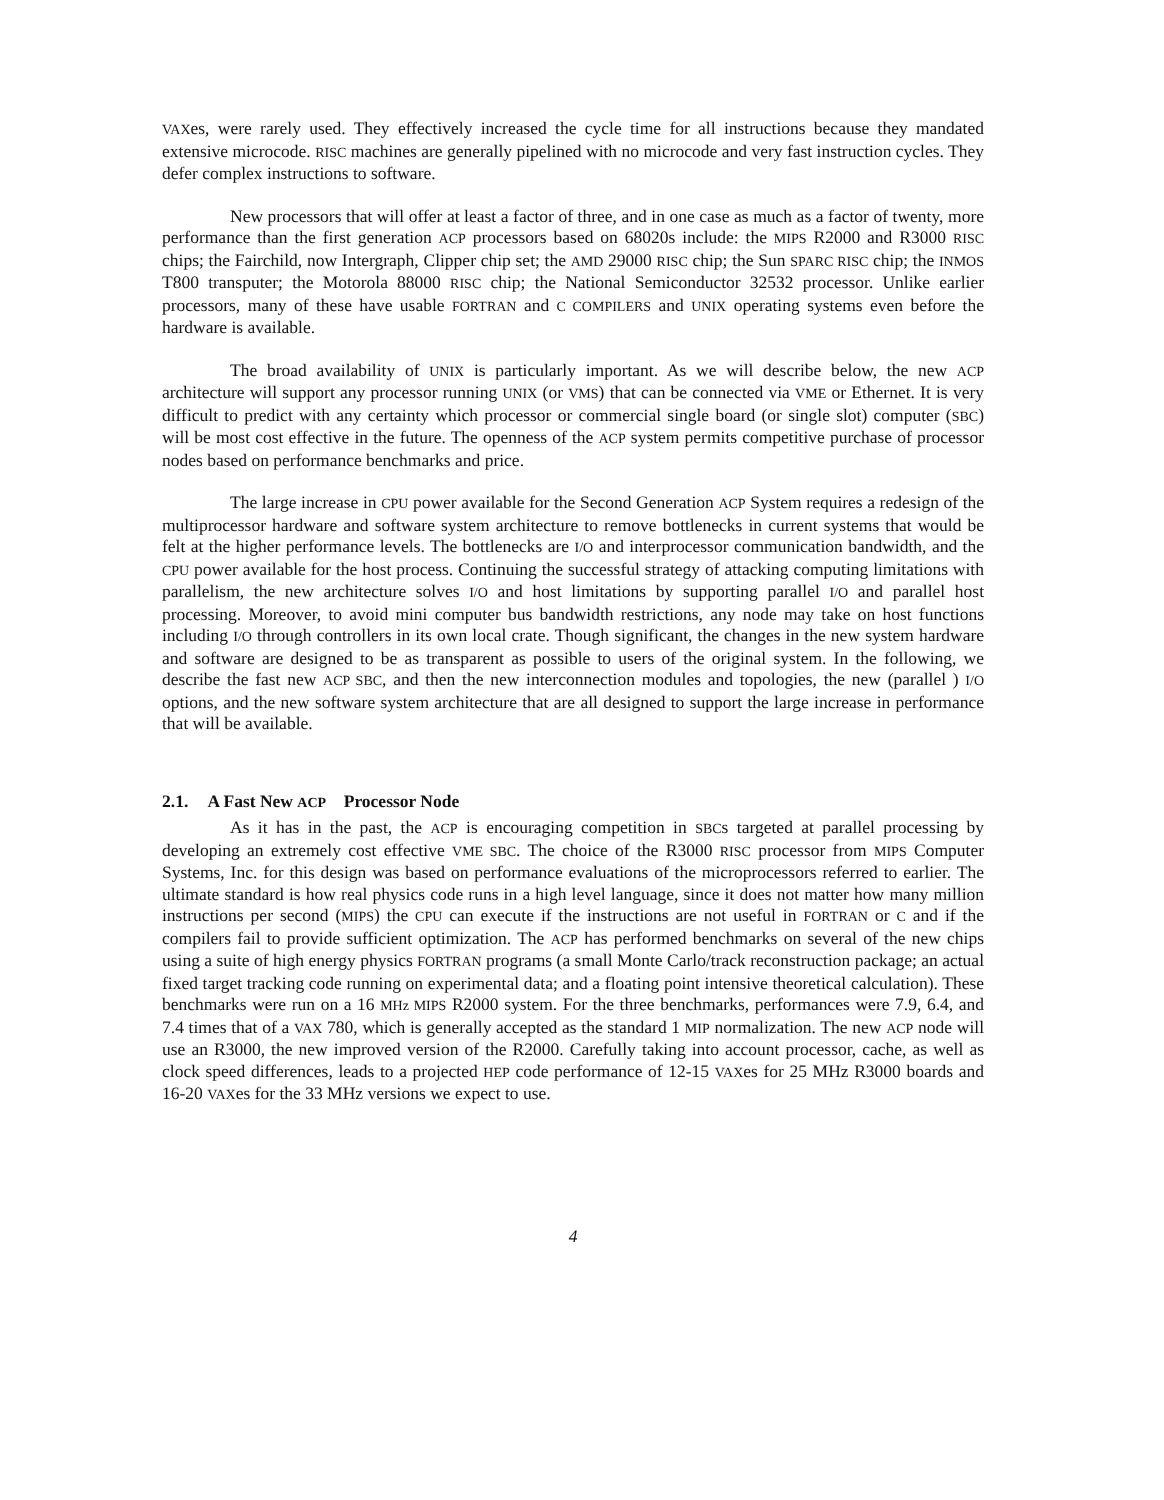VAXes, were rarely used. They effectively increased the cycle time for all instructions because they mandated extensive microcode. RISC machines are generally pipelined with no microcode and very fast instruction cycles. They defer complex instructions to software.
New processors that will offer at least a factor of three, and in one case as much as a factor of twenty, more performance than the first generation ACP processors based on 68020s include: the MIPS R2000 and R3000 RISC chips; the Fairchild, now Intergraph, Clipper chip set; the AMD 29000 RISC chip; the Sun SPARC RISC chip; the INMOS T800 transputer; the Motorola 88000 RISC chip; the National Semiconductor 32532 processor. Unlike earlier processors, many of these have usable FORTRAN and C COMPILERS and UNIX operating systems even before the hardware is available.
The broad availability of UNIX is particularly important. As we will describe below, the new ACP architecture will support any processor running UNIX (or VMS) that can be connected via VME or Ethernet. It is very difficult to predict with any certainty which processor or commercial single board (or single slot) computer (SBC) will be most cost effective in the future. The openness of the ACP system permits competitive purchase of processor nodes based on performance benchmarks and price.
The large increase in CPU power available for the Second Generation ACP System requires a redesign of the multiprocessor hardware and software system architecture to remove bottlenecks in current systems that would be felt at the higher performance levels. The bottlenecks are I/O and interprocessor communication bandwidth, and the CPU power available for the host process. Continuing the successful strategy of attacking computing limitations with parallelism, the new architecture solves I/O and host limitations by supporting parallel I/O and parallel host processing. Moreover, to avoid mini computer bus bandwidth restrictions, any node may take on host functions including I/O through controllers in its own local crate. Though significant, the changes in the new system hardware and software are designed to be as transparent as possible to users of the original system. In the following, we describe the fast new ACP SBC, and then the new interconnection modules and topologies, the new (parallel ) I/O options, and the new software system architecture that are all designed to support the large increase in performance that will be available.
2.1. A Fast New ACP Processor Node
As it has in the past, the ACP is encouraging competition in SBCs targeted at parallel processing by developing an extremely cost effective VME SBC. The choice of the R3000 RISC processor from MIPS Computer Systems, Inc. for this design was based on performance evaluations of the microprocessors referred to earlier. The ultimate standard is how real physics code runs in a high level language, since it does not matter how many million instructions per second (MIPS) the CPU can execute if the instructions are not useful in FORTRAN or C and if the compilers fail to provide sufficient optimization. The ACP has performed benchmarks on several of the new chips using a suite of high energy physics FORTRAN programs (a small Monte Carlo/track reconstruction package; an actual fixed target tracking code running on experimental data; and a floating point intensive theoretical calculation). These benchmarks were run on a 16 MHz MIPS R2000 system. For the three benchmarks, performances were 7.9, 6.4, and 7.4 times that of a VAX 780, which is generally accepted as the standard 1 MIP normalization. The new ACP node will use an R3000, the new improved version of the R2000. Carefully taking into account processor, cache, as well as clock speed differences, leads to a projected HEP code performance of 12-15 VAXes for 25 MHz R3000 boards and 16-20 VAXes for the 33 MHz versions we expect to use.
4